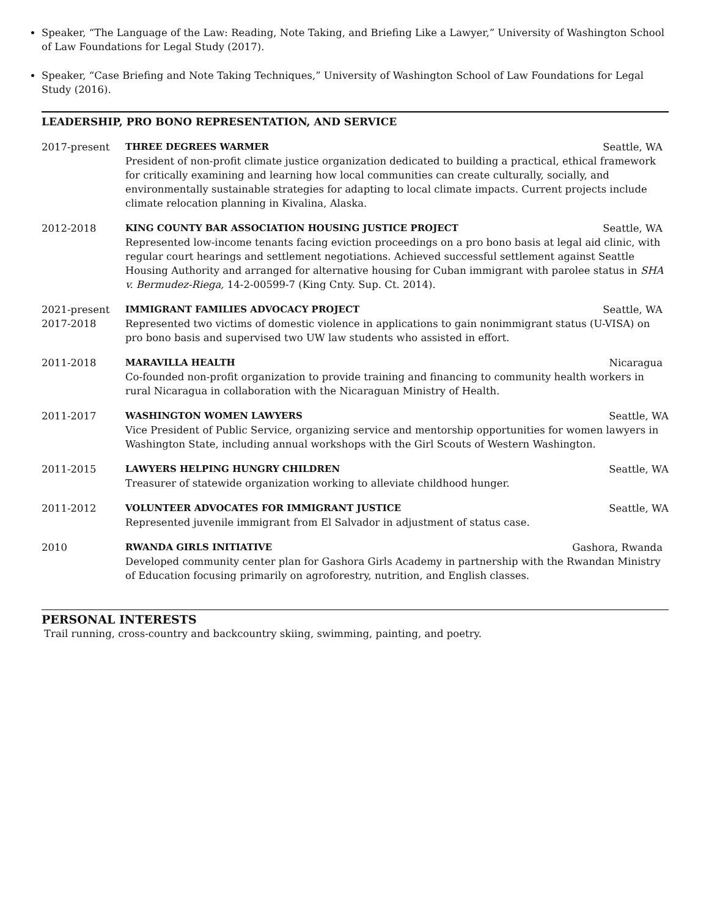Speaker, “The Language of the Law: Reading, Note Taking, and Briefing Like a Lawyer,” University of Washington School of Law Foundations for Legal Study (2017).
Speaker, “Case Briefing and Note Taking Techniques,” University of Washington School of Law Foundations for Legal Study (2016).
LEADERSHIP, PRO BONO REPRESENTATION, AND SERVICE
2017-present THREE DEGREES WARMER Seattle, WA
President of non-profit climate justice organization dedicated to building a practical, ethical framework for critically examining and learning how local communities can create culturally, socially, and environmentally sustainable strategies for adapting to local climate impacts. Current projects include climate relocation planning in Kivalina, Alaska.
2012-2018 KING COUNTY BAR ASSOCIATION HOUSING JUSTICE PROJECT Seattle, WA
Represented low-income tenants facing eviction proceedings on a pro bono basis at legal aid clinic, with regular court hearings and settlement negotiations. Achieved successful settlement against Seattle Housing Authority and arranged for alternative housing for Cuban immigrant with parolee status in SHA v. Bermudez-Riega, 14-2-00599-7 (King Cnty. Sup. Ct. 2014).
2021-present
2017-2018
IMMIGRANT FAMILIES ADVOCACY PROJECT Seattle, WA
Represented two victims of domestic violence in applications to gain nonimmigrant status (U-VISA) on pro bono basis and supervised two UW law students who assisted in effort.
2011-2018 MARAVILLA HEALTH Nicaragua
Co-founded non-profit organization to provide training and financing to community health workers in rural Nicaragua in collaboration with the Nicaraguan Ministry of Health.
2011-2017 WASHINGTON WOMEN LAWYERS Seattle, WA
Vice President of Public Service, organizing service and mentorship opportunities for women lawyers in Washington State, including annual workshops with the Girl Scouts of Western Washington.
2011-2015 LAWYERS HELPING HUNGRY CHILDREN Seattle, WA
Treasurer of statewide organization working to alleviate childhood hunger.
2011-2012 VOLUNTEER ADVOCATES FOR IMMIGRANT JUSTICE Seattle, WA
Represented juvenile immigrant from El Salvador in adjustment of status case.
2010 RWANDA GIRLS INITIATIVE Gashora, Rwanda
Developed community center plan for Gashora Girls Academy in partnership with the Rwandan Ministry of Education focusing primarily on agroforestry, nutrition, and English classes.
PERSONAL INTERESTS
Trail running, cross-country and backcountry skiing, swimming, painting, and poetry.